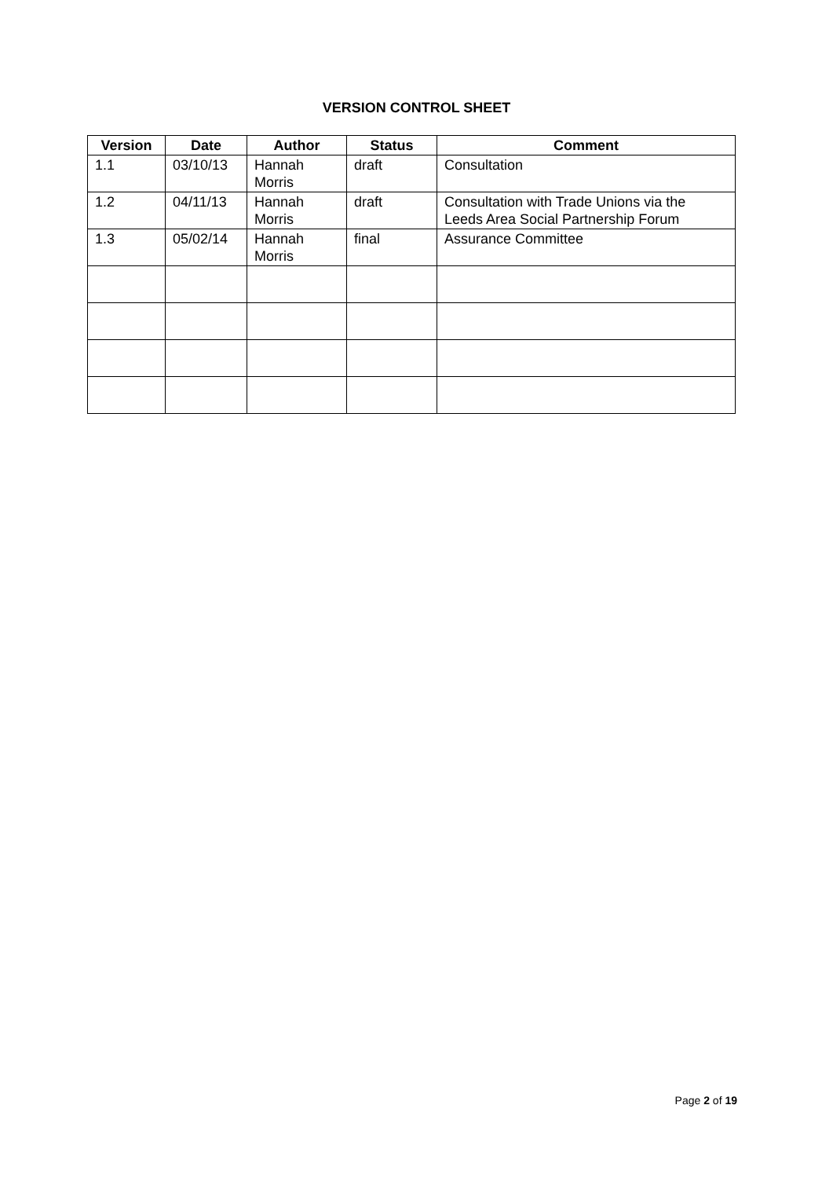VERSION CONTROL SHEET
| Version | Date | Author | Status | Comment |
| --- | --- | --- | --- | --- |
| 1.1 | 03/10/13 | Hannah Morris | draft | Consultation |
| 1.2 | 04/11/13 | Hannah Morris | draft | Consultation with Trade Unions via the Leeds Area Social Partnership Forum |
| 1.3 | 05/02/14 | Hannah Morris | final | Assurance Committee |
Page 2 of 19